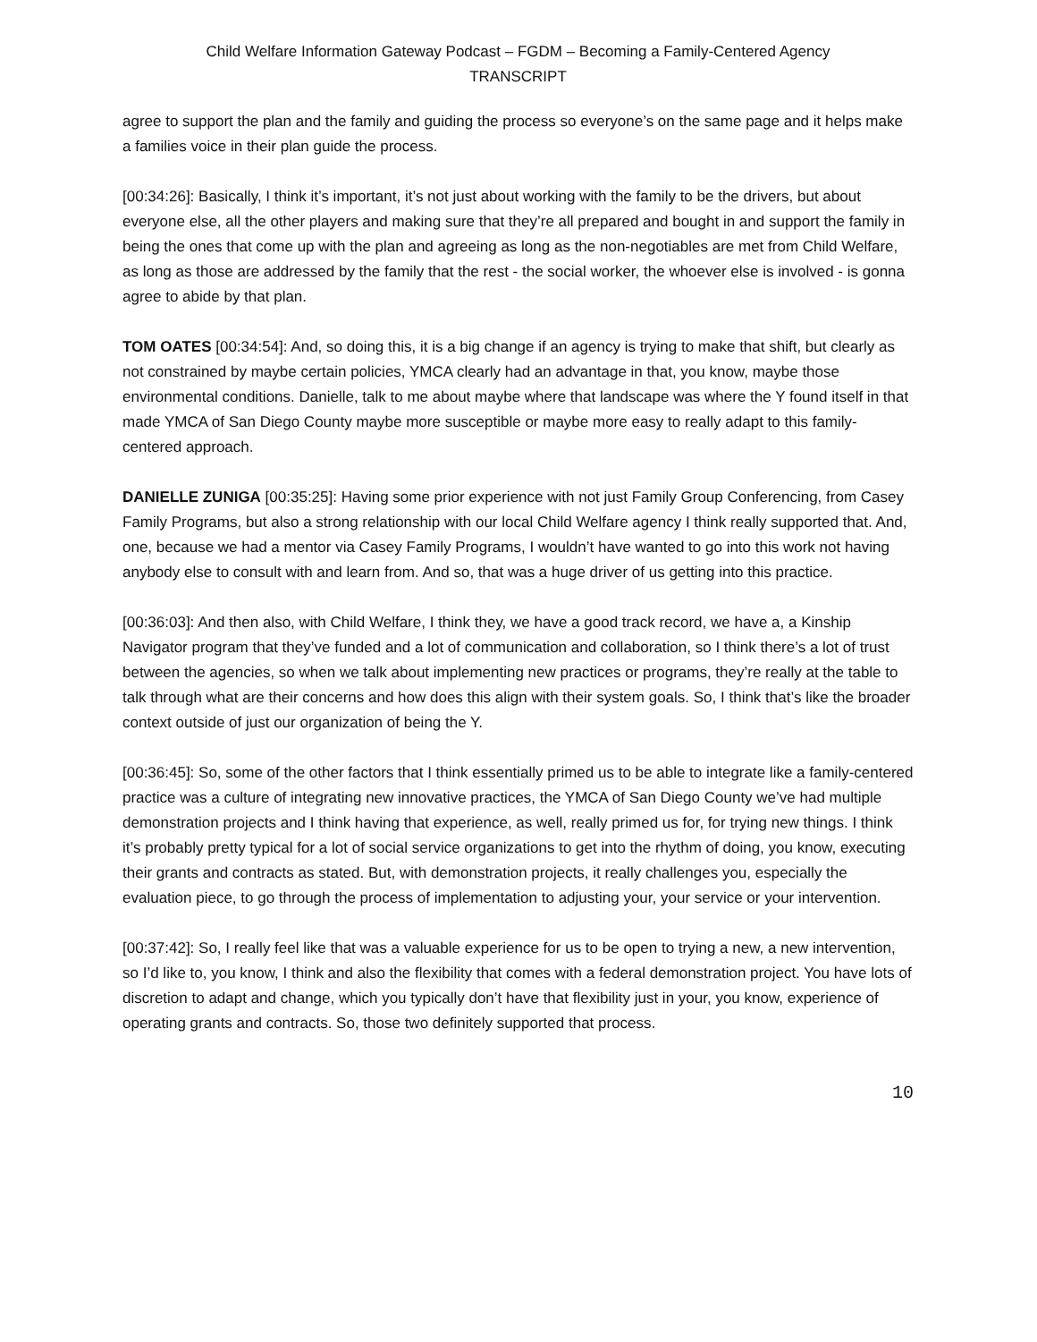Child Welfare Information Gateway Podcast – FGDM – Becoming a Family-Centered Agency
TRANSCRIPT
agree to support the plan and the family and guiding the process so everyone’s on the same page and it helps make a families voice in their plan guide the process.
[00:34:26]: Basically, I think it’s important, it’s not just about working with the family to be the drivers, but about everyone else, all the other players and making sure that they’re all prepared and bought in and support the family in being the ones that come up with the plan and agreeing as long as the non-negotiables are met from Child Welfare, as long as those are addressed by the family that the rest - the social worker, the whoever else is involved - is gonna agree to abide by that plan.
TOM OATES [00:34:54]: And, so doing this, it is a big change if an agency is trying to make that shift, but clearly as not constrained by maybe certain policies, YMCA clearly had an advantage in that, you know, maybe those environmental conditions. Danielle, talk to me about maybe where that landscape was where the Y found itself in that made YMCA of San Diego County maybe more susceptible or maybe more easy to really adapt to this family-centered approach.
DANIELLE ZUNIGA [00:35:25]: Having some prior experience with not just Family Group Conferencing, from Casey Family Programs, but also a strong relationship with our local Child Welfare agency I think really supported that. And, one, because we had a mentor via Casey Family Programs, I wouldn’t have wanted to go into this work not having anybody else to consult with and learn from. And so, that was a huge driver of us getting into this practice.
[00:36:03]: And then also, with Child Welfare, I think they, we have a good track record, we have a, a Kinship Navigator program that they’ve funded and a lot of communication and collaboration, so I think there’s a lot of trust between the agencies, so when we talk about implementing new practices or programs, they’re really at the table to talk through what are their concerns and how does this align with their system goals. So, I think that’s like the broader context outside of just our organization of being the Y.
[00:36:45]: So, some of the other factors that I think essentially primed us to be able to integrate like a family-centered practice was a culture of integrating new innovative practices, the YMCA of San Diego County we’ve had multiple demonstration projects and I think having that experience, as well, really primed us for, for trying new things. I think it’s probably pretty typical for a lot of social service organizations to get into the rhythm of doing, you know, executing their grants and contracts as stated. But, with demonstration projects, it really challenges you, especially the evaluation piece, to go through the process of implementation to adjusting your, your service or your intervention.
[00:37:42]: So, I really feel like that was a valuable experience for us to be open to trying a new, a new intervention, so I’d like to, you know, I think and also the flexibility that comes with a federal demonstration project. You have lots of discretion to adapt and change, which you typically don’t have that flexibility just in your, you know, experience of operating grants and contracts. So, those two definitely supported that process.
10